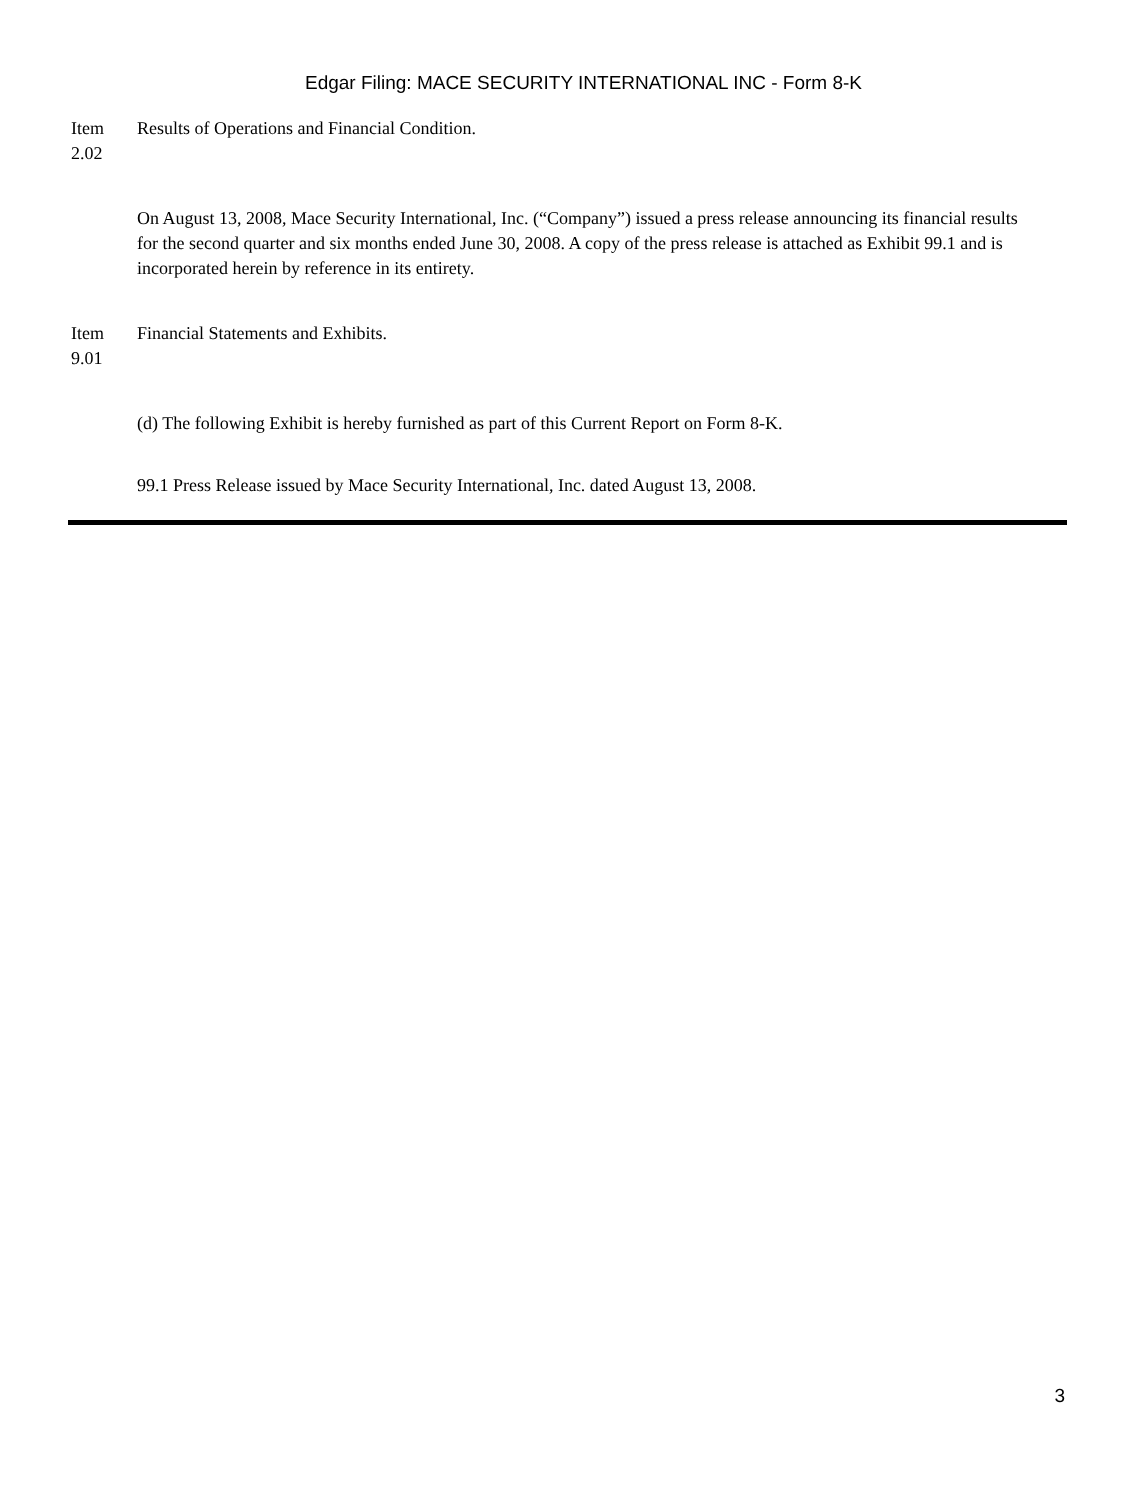Edgar Filing: MACE SECURITY INTERNATIONAL INC - Form 8-K
Item
2.02
Results of Operations and Financial Condition.
On August 13, 2008, Mace Security International, Inc. (“Company”) issued a press release announcing its financial results for the second quarter and six months ended June 30, 2008. A copy of the press release is attached as Exhibit 99.1 and is incorporated herein by reference in its entirety.
Item
9.01
Financial Statements and Exhibits.
(d) The following Exhibit is hereby furnished as part of this Current Report on Form 8-K.
99.1 Press Release issued by Mace Security International, Inc. dated August 13, 2008.
3